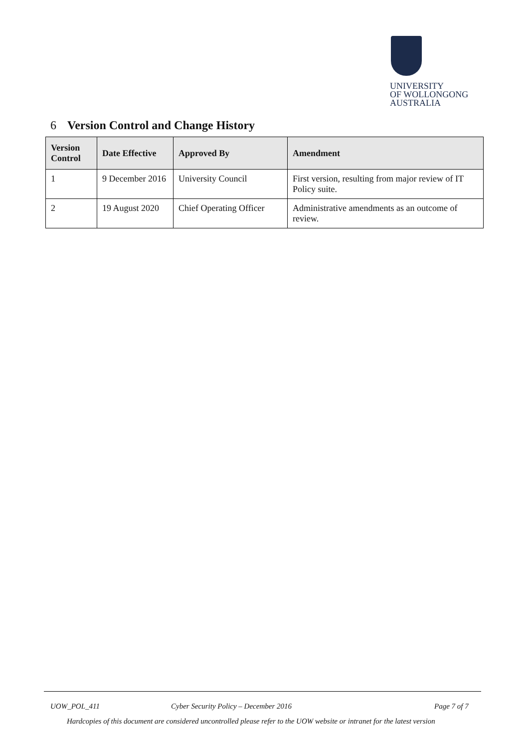UNIVERSITY
OF WOLLONGONG
AUSTRALIA
6 Version Control and Change History
| Version Control | Date Effective | Approved By | Amendment |
| --- | --- | --- | --- |
| 1 | 9 December 2016 | University Council | First version, resulting from major review of IT Policy suite. |
| 2 | 19 August 2020 | Chief Operating Officer | Administrative amendments as an outcome of review. |
UOW_POL_411
Cyber Security Policy – December 2016
Page 7 of 7
Hardcopies of this document are considered uncontrolled please refer to the UOW website or intranet for the latest version